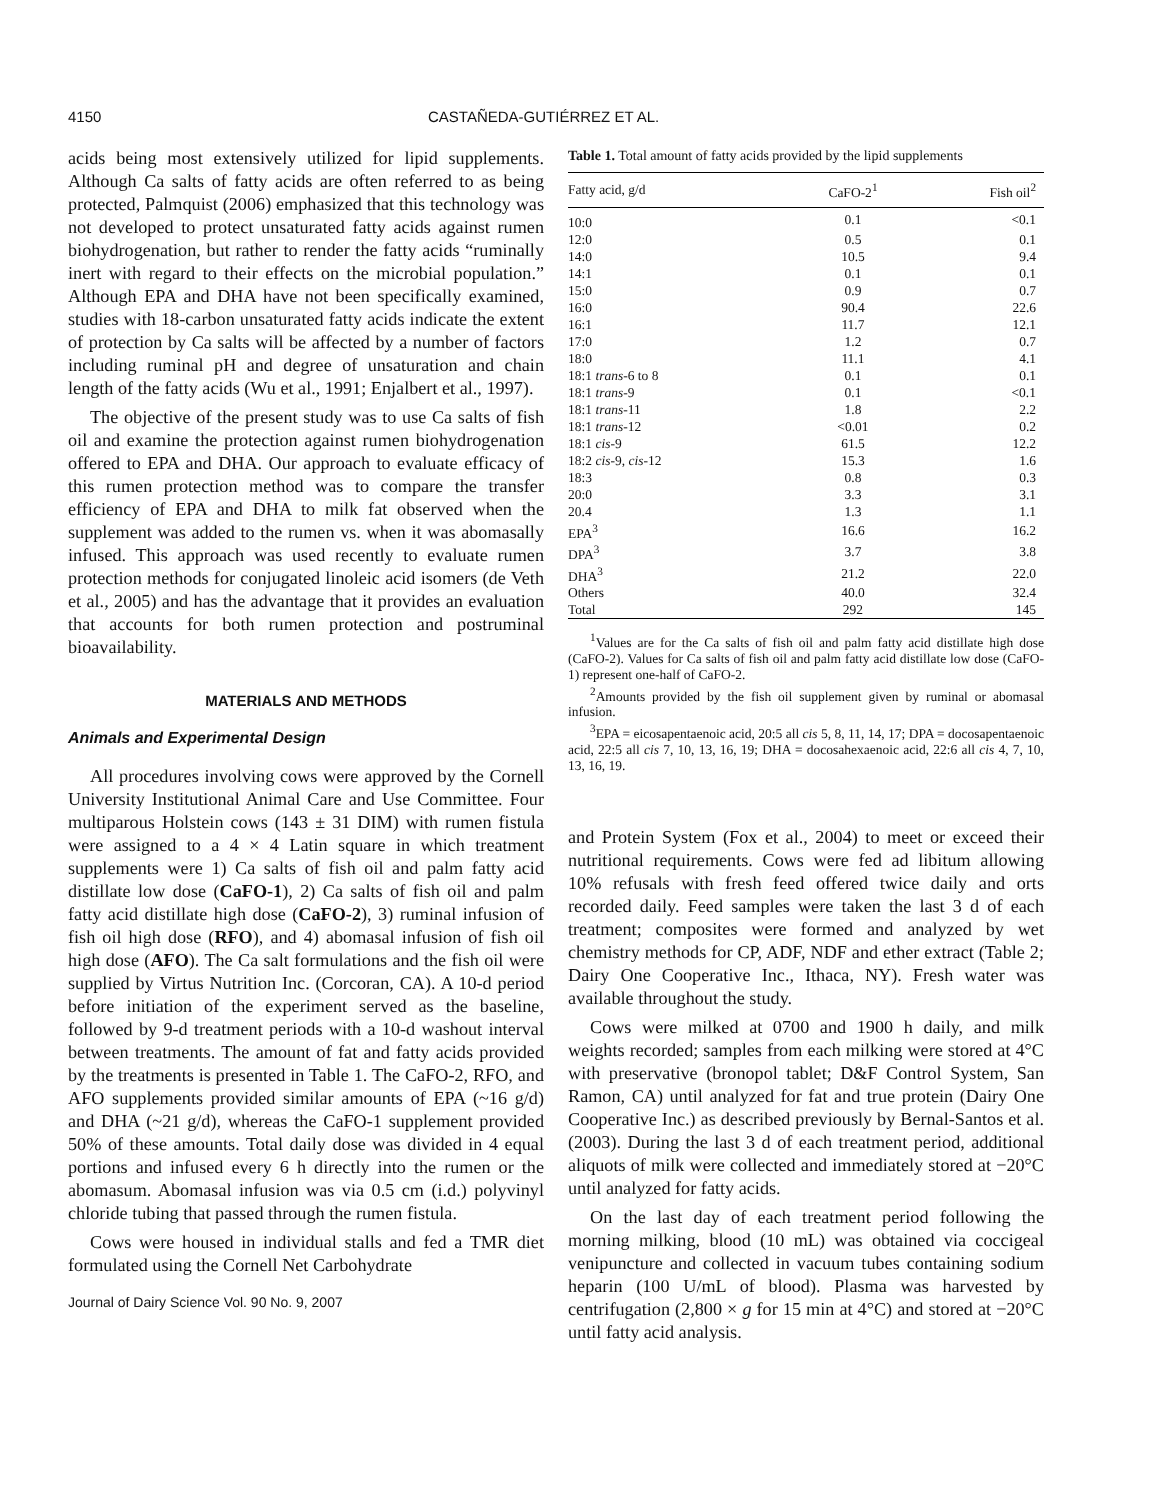4150 CASTAÑEDA-GUTIÉRREZ ET AL.
acids being most extensively utilized for lipid supplements. Although Ca salts of fatty acids are often referred to as being protected, Palmquist (2006) emphasized that this technology was not developed to protect unsaturated fatty acids against rumen biohydrogenation, but rather to render the fatty acids “ruminally inert with regard to their effects on the microbial population.” Although EPA and DHA have not been specifically examined, studies with 18-carbon unsaturated fatty acids indicate the extent of protection by Ca salts will be affected by a number of factors including ruminal pH and degree of unsaturation and chain length of the fatty acids (Wu et al., 1991; Enjalbert et al., 1997).
The objective of the present study was to use Ca salts of fish oil and examine the protection against rumen biohydrogenation offered to EPA and DHA. Our approach to evaluate efficacy of this rumen protection method was to compare the transfer efficiency of EPA and DHA to milk fat observed when the supplement was added to the rumen vs. when it was abomasally infused. This approach was used recently to evaluate rumen protection methods for conjugated linoleic acid isomers (de Veth et al., 2005) and has the advantage that it provides an evaluation that accounts for both rumen protection and postruminal bioavailability.
MATERIALS AND METHODS
Animals and Experimental Design
All procedures involving cows were approved by the Cornell University Institutional Animal Care and Use Committee. Four multiparous Holstein cows (143 ± 31 DIM) with rumen fistula were assigned to a 4 × 4 Latin square in which treatment supplements were 1) Ca salts of fish oil and palm fatty acid distillate low dose (CaFO-1), 2) Ca salts of fish oil and palm fatty acid distillate high dose (CaFO-2), 3) ruminal infusion of fish oil high dose (RFO), and 4) abomasal infusion of fish oil high dose (AFO). The Ca salt formulations and the fish oil were supplied by Virtus Nutrition Inc. (Corcoran, CA). A 10-d period before initiation of the experiment served as the baseline, followed by 9-d treatment periods with a 10-d washout interval between treatments. The amount of fat and fatty acids provided by the treatments is presented in Table 1. The CaFO-2, RFO, and AFO supplements provided similar amounts of EPA (~16 g/d) and DHA (~21 g/d), whereas the CaFO-1 supplement provided 50% of these amounts. Total daily dose was divided in 4 equal portions and infused every 6 h directly into the rumen or the abomasum. Abomasal infusion was via 0.5 cm (i.d.) polyvinyl chloride tubing that passed through the rumen fistula.
Cows were housed in individual stalls and fed a TMR diet formulated using the Cornell Net Carbohydrate
Journal of Dairy Science Vol. 90 No. 9, 2007
Table 1. Total amount of fatty acids provided by the lipid supplements
| Fatty acid, g/d | CaFO-2<sup>1</sup> | Fish oil<sup>2</sup> |
| --- | --- | --- |
| 10:0 | 0.1 | <0.1 |
| 12:0 | 0.5 | 0.1 |
| 14:0 | 10.5 | 9.4 |
| 14:1 | 0.1 | 0.1 |
| 15:0 | 0.9 | 0.7 |
| 16:0 | 90.4 | 22.6 |
| 16:1 | 11.7 | 12.1 |
| 17:0 | 1.2 | 0.7 |
| 18:0 | 11.1 | 4.1 |
| 18:1 trans -6 to 8 | 0.1 | 0.1 |
| 18:1 trans -9 | 0.1 | <0.1 |
| 18:1 trans -11 | 1.8 | 2.2 |
| 18:1 trans -12 | <0.01 | 0.2 |
| 18:1 cis -9 | 61.5 | 12.2 |
| 18:2 cis -9, cis -12 | 15.3 | 1.6 |
| 18:3 | 0.8 | 0.3 |
| 20:0 | 3.3 | 3.1 |
| 20.4 | 1.3 | 1.1 |
| EPA<sup>3</sup> | 16.6 | 16.2 |
| DPA<sup>3</sup> | 3.7 | 3.8 |
| DHA<sup>3</sup> | 21.2 | 22.0 |
| Others | 40.0 | 32.4 |
| Total | 292 | 145 |
<sup>1</sup> Values are for the Ca salts of fish oil and palm fatty acid distillate high dose (CaFO-2). Values for Ca salts of fish oil and palm fatty acid distillate low dose (CaFO-1) represent one-half of CaFO-2.
<sup>2</sup> Amounts provided by the fish oil supplement given by ruminal or abomasal infusion.
<sup>3</sup> EPA = eicosapentaenoic acid, 20:5 all cis 5, 8, 11, 14, 17; DPA = docosapentaenoic acid, 22:5 all cis 7, 10, 13, 16, 19; DHA = docosahexaenoic acid, 22:6 all cis 4, 7, 10, 13, 16, 19.
and Protein System (Fox et al., 2004) to meet or exceed their nutritional requirements. Cows were fed ad libitum allowing 10% refusals with fresh feed offered twice daily and orts recorded daily. Feed samples were taken the last 3 d of each treatment; composites were formed and analyzed by wet chemistry methods for CP, ADF, NDF and ether extract (Table 2; Dairy One Cooperative Inc., Ithaca, NY). Fresh water was available throughout the study.
Cows were milked at 0700 and 1900 h daily, and milk weights recorded; samples from each milking were stored at 4°C with preservative (bronopol tablet; D&F Control System, San Ramon, CA) until analyzed for fat and true protein (Dairy One Cooperative Inc.) as described previously by Bernal-Santos et al. (2003). During the last 3 d of each treatment period, additional aliquots of milk were collected and immediately stored at −20°C until analyzed for fatty acids.
On the last day of each treatment period following the morning milking, blood (10 mL) was obtained via coccigeal venipuncture and collected in vacuum tubes containing sodium heparin (100 U/mL of blood). Plasma was harvested by centrifugation (2,800 × g for 15 min at 4°C) and stored at −20°C until fatty acid analysis.